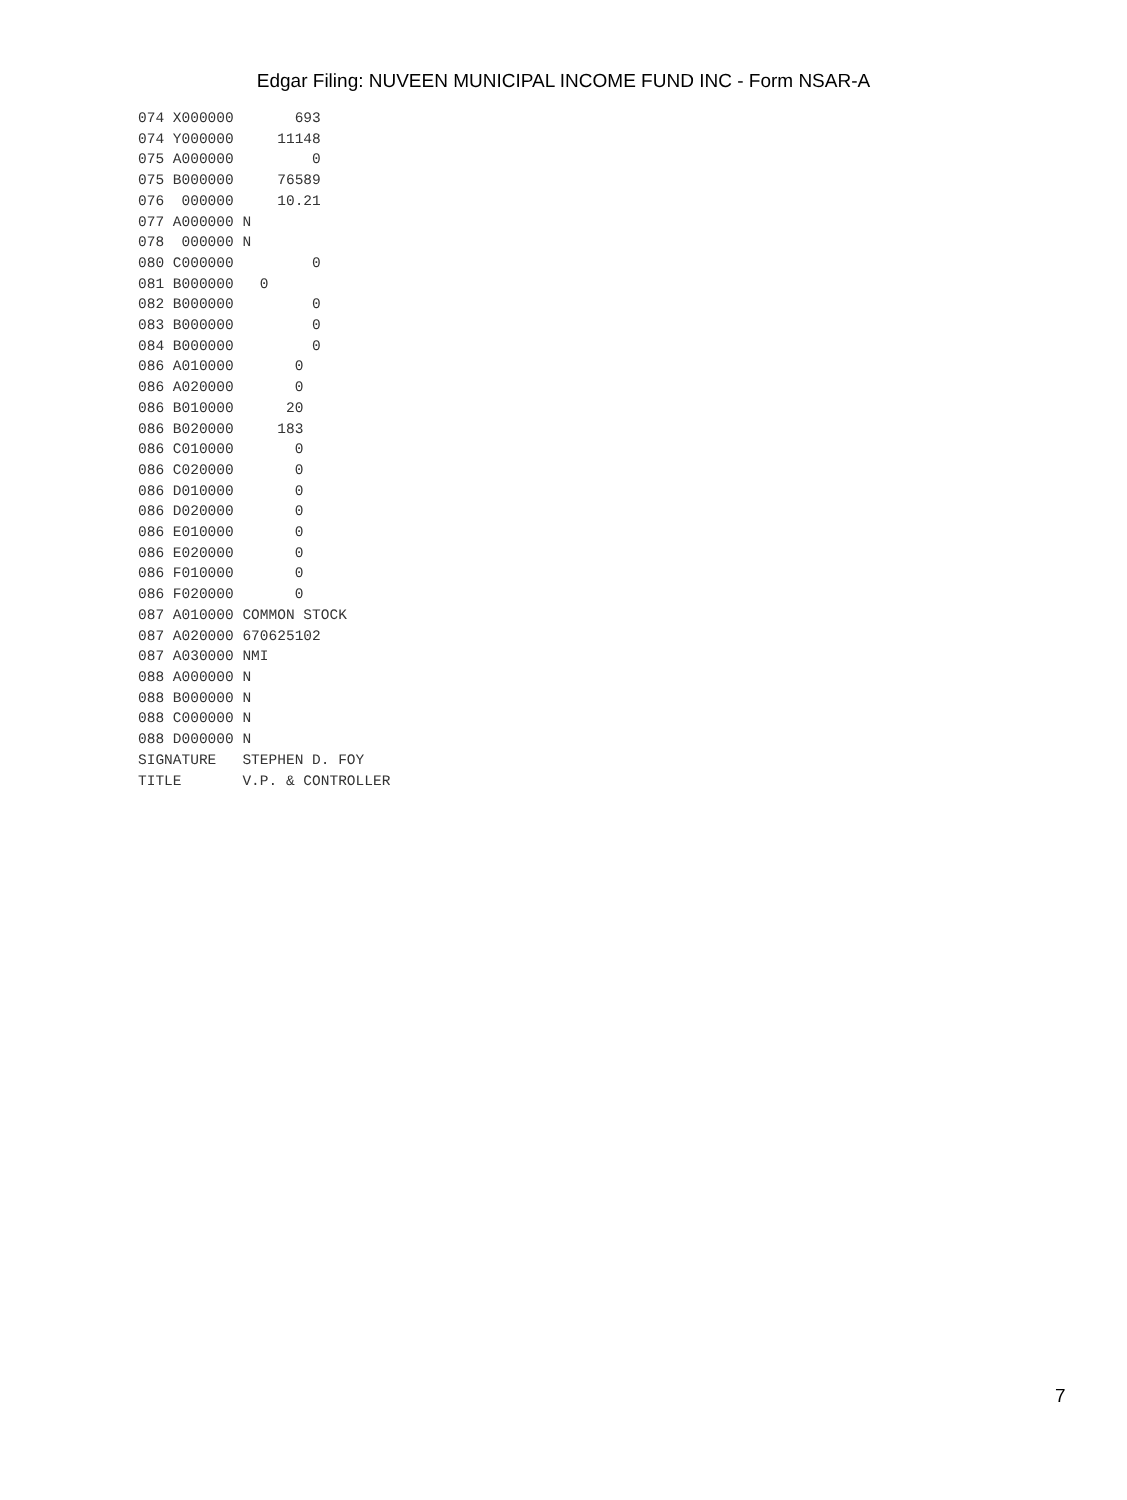Edgar Filing: NUVEEN MUNICIPAL INCOME FUND INC - Form NSAR-A
074 X000000       693
074 Y000000     11148
075 A000000         0
075 B000000     76589
076  000000     10.21
077 A000000 N
078  000000 N
080 C000000         0
081 B000000   0
082 B000000         0
083 B000000         0
084 B000000         0
086 A010000       0
086 A020000       0
086 B010000      20
086 B020000     183
086 C010000       0
086 C020000       0
086 D010000       0
086 D020000       0
086 E010000       0
086 E020000       0
086 F010000       0
086 F020000       0
087 A010000 COMMON STOCK
087 A020000 670625102
087 A030000 NMI
088 A000000 N
088 B000000 N
088 C000000 N
088 D000000 N
SIGNATURE   STEPHEN D. FOY
TITLE       V.P. & CONTROLLER
7